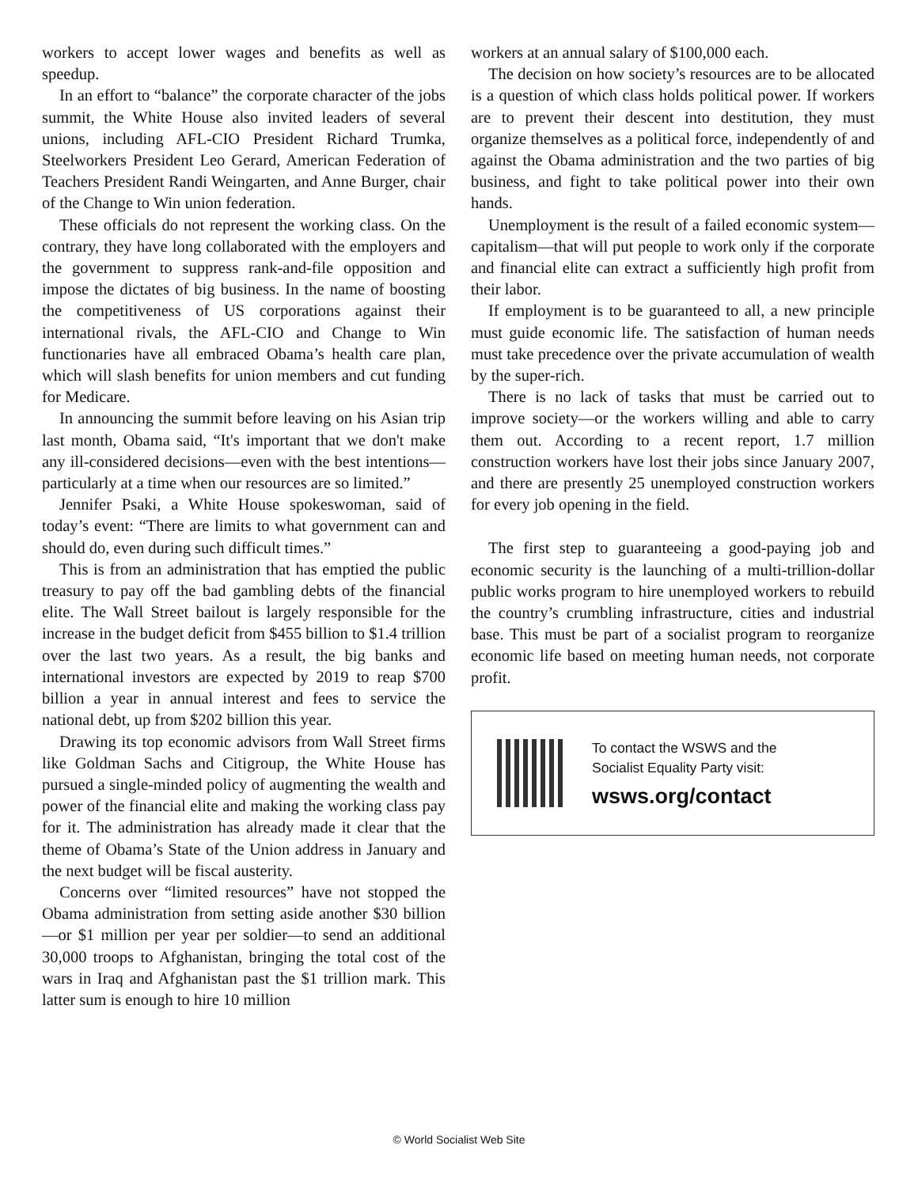workers to accept lower wages and benefits as well as speedup.
In an effort to “balance” the corporate character of the jobs summit, the White House also invited leaders of several unions, including AFL-CIO President Richard Trumka, Steelworkers President Leo Gerard, American Federation of Teachers President Randi Weingarten, and Anne Burger, chair of the Change to Win union federation.
These officials do not represent the working class. On the contrary, they have long collaborated with the employers and the government to suppress rank-and-file opposition and impose the dictates of big business. In the name of boosting the competitiveness of US corporations against their international rivals, the AFL-CIO and Change to Win functionaries have all embraced Obama’s health care plan, which will slash benefits for union members and cut funding for Medicare.
In announcing the summit before leaving on his Asian trip last month, Obama said, “It's important that we don't make any ill-considered decisions—even with the best intentions—particularly at a time when our resources are so limited.”
Jennifer Psaki, a White House spokeswoman, said of today’s event: “There are limits to what government can and should do, even during such difficult times.”
This is from an administration that has emptied the public treasury to pay off the bad gambling debts of the financial elite. The Wall Street bailout is largely responsible for the increase in the budget deficit from $455 billion to $1.4 trillion over the last two years. As a result, the big banks and international investors are expected by 2019 to reap $700 billion a year in annual interest and fees to service the national debt, up from $202 billion this year.
Drawing its top economic advisors from Wall Street firms like Goldman Sachs and Citigroup, the White House has pursued a single-minded policy of augmenting the wealth and power of the financial elite and making the working class pay for it. The administration has already made it clear that the theme of Obama’s State of the Union address in January and the next budget will be fiscal austerity.
Concerns over “limited resources” have not stopped the Obama administration from setting aside another $30 billion—or $1 million per year per soldier—to send an additional 30,000 troops to Afghanistan, bringing the total cost of the wars in Iraq and Afghanistan past the $1 trillion mark. This latter sum is enough to hire 10 million
workers at an annual salary of $100,000 each.
The decision on how society’s resources are to be allocated is a question of which class holds political power. If workers are to prevent their descent into destitution, they must organize themselves as a political force, independently of and against the Obama administration and the two parties of big business, and fight to take political power into their own hands.
Unemployment is the result of a failed economic system—capitalism—that will put people to work only if the corporate and financial elite can extract a sufficiently high profit from their labor.
If employment is to be guaranteed to all, a new principle must guide economic life. The satisfaction of human needs must take precedence over the private accumulation of wealth by the super-rich.
There is no lack of tasks that must be carried out to improve society—or the workers willing and able to carry them out. According to a recent report, 1.7 million construction workers have lost their jobs since January 2007, and there are presently 25 unemployed construction workers for every job opening in the field.
The first step to guaranteeing a good-paying job and economic security is the launching of a multi-trillion-dollar public works program to hire unemployed workers to rebuild the country’s crumbling infrastructure, cities and industrial base. This must be part of a socialist program to reorganize economic life based on meeting human needs, not corporate profit.
To contact the WSWS and the
Socialist Equality Party visit:
wsws.org/contact
© World Socialist Web Site